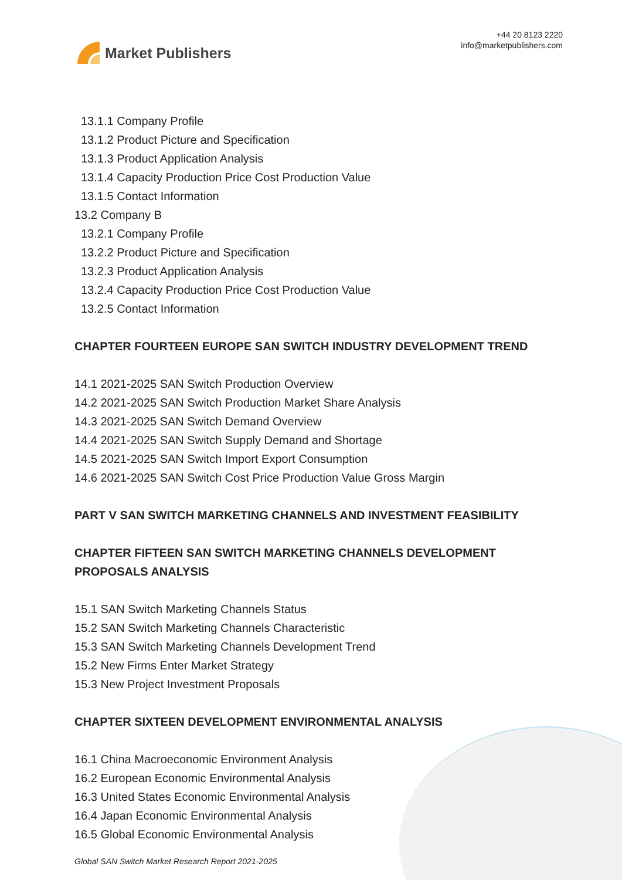Market Publishers
+44 20 8123 2220
info@marketpublishers.com
13.1.1 Company Profile
13.1.2 Product Picture and Specification
13.1.3 Product Application Analysis
13.1.4 Capacity Production Price Cost Production Value
13.1.5 Contact Information
13.2 Company B
13.2.1 Company Profile
13.2.2 Product Picture and Specification
13.2.3 Product Application Analysis
13.2.4 Capacity Production Price Cost Production Value
13.2.5 Contact Information
CHAPTER FOURTEEN EUROPE SAN SWITCH INDUSTRY DEVELOPMENT TREND
14.1 2021-2025 SAN Switch Production Overview
14.2 2021-2025 SAN Switch Production Market Share Analysis
14.3 2021-2025 SAN Switch Demand Overview
14.4 2021-2025 SAN Switch Supply Demand and Shortage
14.5 2021-2025 SAN Switch Import Export Consumption
14.6 2021-2025 SAN Switch Cost Price Production Value Gross Margin
PART V SAN SWITCH MARKETING CHANNELS AND INVESTMENT FEASIBILITY
CHAPTER FIFTEEN SAN SWITCH MARKETING CHANNELS DEVELOPMENT PROPOSALS ANALYSIS
15.1 SAN Switch Marketing Channels Status
15.2 SAN Switch Marketing Channels Characteristic
15.3 SAN Switch Marketing Channels Development Trend
15.2 New Firms Enter Market Strategy
15.3 New Project Investment Proposals
CHAPTER SIXTEEN DEVELOPMENT ENVIRONMENTAL ANALYSIS
16.1 China Macroeconomic Environment Analysis
16.2 European Economic Environmental Analysis
16.3 United States Economic Environmental Analysis
16.4 Japan Economic Environmental Analysis
16.5 Global Economic Environmental Analysis
Global SAN Switch Market Research Report 2021-2025